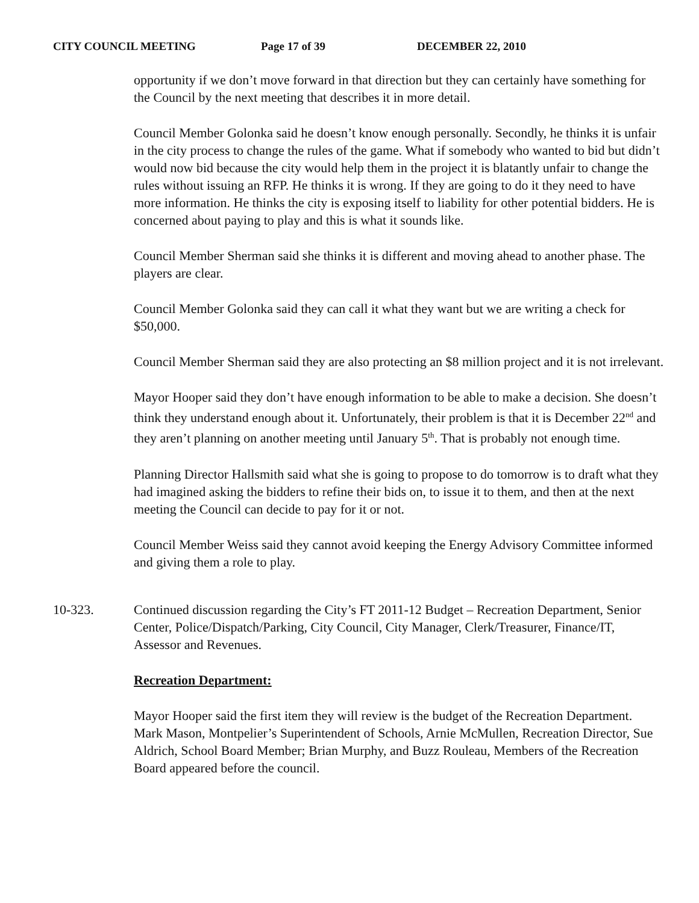CITY COUNCIL MEETING Page 17 of 39 DECEMBER 22, 2010
opportunity if we don’t move forward in that direction but they can certainly have something for the Council by the next meeting that describes it in more detail.
Council Member Golonka said he doesn’t know enough personally. Secondly, he thinks it is unfair in the city process to change the rules of the game. What if somebody who wanted to bid but didn’t would now bid because the city would help them in the project it is blatantly unfair to change the rules without issuing an RFP. He thinks it is wrong. If they are going to do it they need to have more information. He thinks the city is exposing itself to liability for other potential bidders. He is concerned about paying to play and this is what it sounds like.
Council Member Sherman said she thinks it is different and moving ahead to another phase. The players are clear.
Council Member Golonka said they can call it what they want but we are writing a check for $50,000.
Council Member Sherman said they are also protecting an $8 million project and it is not irrelevant.
Mayor Hooper said they don’t have enough information to be able to make a decision. She doesn’t think they understand enough about it. Unfortunately, their problem is that it is December 22<sup>nd</sup> and they aren’t planning on another meeting until January 5<sup>th</sup>. That is probably not enough time.
Planning Director Hallsmith said what she is going to propose to do tomorrow is to draft what they had imagined asking the bidders to refine their bids on, to issue it to them, and then at the next meeting the Council can decide to pay for it or not.
Council Member Weiss said they cannot avoid keeping the Energy Advisory Committee informed and giving them a role to play.
10-323. Continued discussion regarding the City’s FT 2011-12 Budget – Recreation Department, Senior Center, Police/Dispatch/Parking, City Council, City Manager, Clerk/Treasurer, Finance/IT, Assessor and Revenues.
Recreation Department:
Mayor Hooper said the first item they will review is the budget of the Recreation Department. Mark Mason, Montpelier’s Superintendent of Schools, Arnie McMullen, Recreation Director, Sue Aldrich, School Board Member; Brian Murphy, and Buzz Rouleau, Members of the Recreation Board appeared before the council.